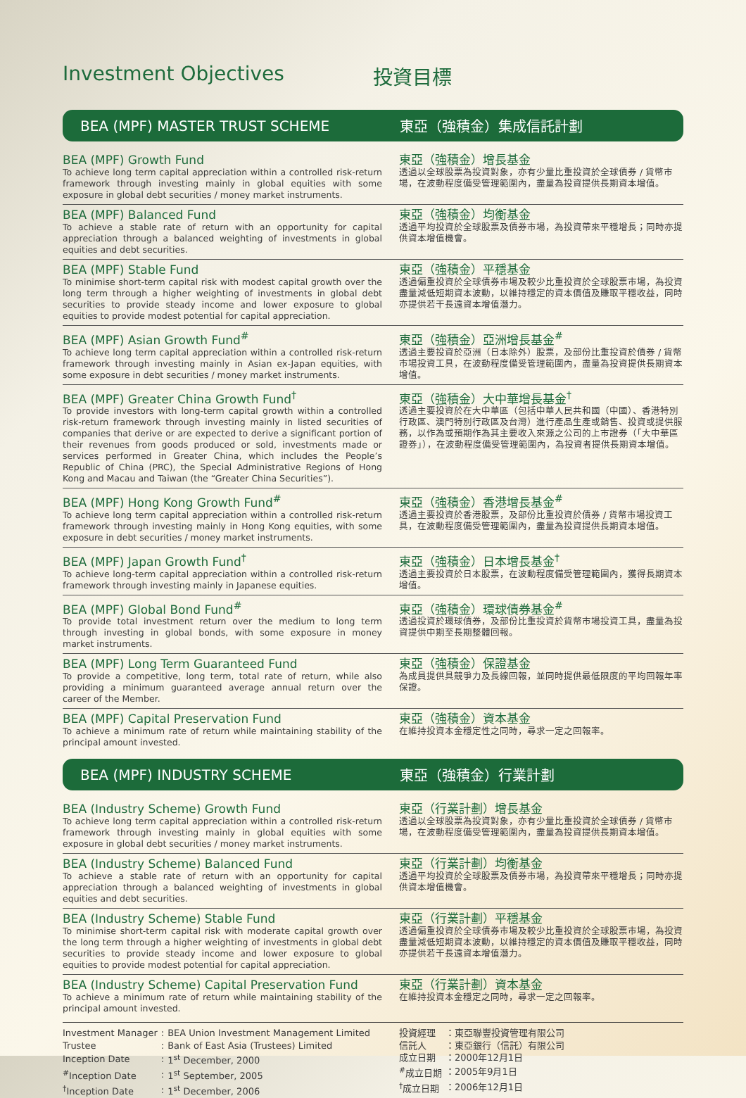Investment Objectives 投資目標
BEA (MPF) MASTER TRUST SCHEME 東亞（強積金）集成信託計劃
BEA (MPF) Growth Fund
To achieve long term capital appreciation within a controlled risk-return framework through investing mainly in global equities with some exposure in global debt securities / money market instruments.
東亞（強積金）增長基金
透過以全球股票為投資對象，亦有少量比重投資於全球債券 / 貨幣市場，在波動程度備受管理範圍內，盡量為投資提供長期資本增值。
BEA (MPF) Balanced Fund
To achieve a stable rate of return with an opportunity for capital appreciation through a balanced weighting of investments in global equities and debt securities.
東亞（強積金）均衡基金
透過平均投資於全球股票及債券市場，為投資帶來平穩增長；同時亦提供資本增值機會。
BEA (MPF) Stable Fund
To minimise short-term capital risk with modest capital growth over the long term through a higher weighting of investments in global debt securities to provide steady income and lower exposure to global equities to provide modest potential for capital appreciation.
東亞（強積金）平穩基金
透過偏重投資於全球債券市場及較少比重投資於全球股票市場，為投資盡量減低短期資本波動，以維持穩定的資本價值及賺取平穩收益，同時亦提供若干長遠資本增值潛力。
BEA (MPF) Asian Growth Fund<sup>#</sup>
To achieve long term capital appreciation within a controlled risk-return framework through investing mainly in Asian ex-Japan equities, with some exposure in debt securities / money market instruments.
東亞（強積金）亞洲增長基金<sup>#</sup>
透過主要投資於亞洲（日本除外）股票，及部份比重投資於債券 / 貨幣市場投資工具，在波動程度備受管理範圍內，盡量為投資提供長期資本增值。
BEA (MPF) Greater China Growth Fund<sup>†</sup>
To provide investors with long-term capital growth within a controlled risk-return framework through investing mainly in listed securities of companies that derive or are expected to derive a significant portion of their revenues from goods produced or sold, investments made or services performed in Greater China, which includes the People’s Republic of China (PRC), the Special Administrative Regions of Hong Kong and Macau and Taiwan (the “Greater China Securities”).
東亞（強積金）大中華增長基金<sup>†</sup>
透過主要投資於在大中華區（包括中華人民共和國（中國）、香港特別行政區、澳門特別行政區及台灣）進行產品生產或銷售、投資或提供服務，以作為或預期作為其主要收入來源之公司的上市證券（「大中華區證券」），在波動程度備受管理範圍內，為投資者提供長期資本增值。
BEA (MPF) Hong Kong Growth Fund<sup>#</sup>
To achieve long term capital appreciation within a controlled risk-return framework through investing mainly in Hong Kong equities, with some exposure in debt securities / money market instruments.
東亞（強積金）香港增長基金<sup>#</sup>
透過主要投資於香港股票，及部份比重投資於債券 / 貨幣市場投資工具，在波動程度備受管理範圍內，盡量為投資提供長期資本增值。
BEA (MPF) Japan Growth Fund<sup>†</sup>
To achieve long-term capital appreciation within a controlled risk-return framework through investing mainly in Japanese equities.
東亞（強積金）日本增長基金<sup>†</sup>
透過主要投資於日本股票，在波動程度備受管理範圍內，獲得長期資本增值。
BEA (MPF) Global Bond Fund<sup>#</sup>
To provide total investment return over the medium to long term through investing in global bonds, with some exposure in money market instruments.
東亞（強積金）環球債券基金<sup>#</sup>
透過投資於環球債券，及部份比重投資於貨幣市場投資工具，盡量為投資提供中期至長期整體回報。
BEA (MPF) Long Term Guaranteed Fund
To provide a competitive, long term, total rate of return, while also providing a minimum guaranteed average annual return over the career of the Member.
東亞（強積金）保證基金
為成員提供具競爭力及長線回報，並同時提供最低限度的平均回報年率保證。
BEA (MPF) Capital Preservation Fund
To achieve a minimum rate of return while maintaining stability of the principal amount invested.
東亞（強積金）資本基金
在維持投資本金穩定性之同時，尋求一定之回報率。
BEA (MPF) INDUSTRY SCHEME 東亞（強積金）行業計劃
BEA (Industry Scheme) Growth Fund
To achieve long term capital appreciation within a controlled risk-return framework through investing mainly in global equities with some exposure in global debt securities / money market instruments.
東亞（行業計劃）增長基金
透過以全球股票為投資對象，亦有少量比重投資於全球債券 / 貨幣市場，在波動程度備受管理範圍內，盡量為投資提供長期資本增值。
BEA (Industry Scheme) Balanced Fund
To achieve a stable rate of return with an opportunity for capital appreciation through a balanced weighting of investments in global equities and debt securities.
東亞（行業計劃）均衡基金
透過平均投資於全球股票及債券市場，為投資帶來平穩增長；同時亦提供資本增值機會。
BEA (Industry Scheme) Stable Fund
To minimise short-term capital risk with moderate capital growth over the long term through a higher weighting of investments in global debt securities to provide steady income and lower exposure to global equities to provide modest potential for capital appreciation.
東亞（行業計劃）平穩基金
透過偏重投資於全球債券市場及較少比重投資於全球股票市場，為投資盡量減低短期資本波動，以維持穩定的資本價值及賺取平穩收益，同時亦提供若干長遠資本增值潛力。
BEA (Industry Scheme) Capital Preservation Fund
To achieve a minimum rate of return while maintaining stability of the principal amount invested.
東亞（行業計劃）資本基金
在維持投資本金穩定之同時，尋求一定之回報率。
| Investment Manager | : | BEA Union Investment Management Limited |
| Trustee | : | Bank of East Asia (Trustees) Limited |
| Inception Date | : | 1<sup>st</sup> December, 2000 |
| <sup>#</sup> Inception Date | : | 1<sup>st</sup> September, 2005 |
| <sup>†</sup> Inception Date | : | 1<sup>st</sup> December, 2006 |
| 投資經理 | ：東亞聯豐投資管理有限公司 |
| 信託人 | ：東亞銀行（信託）有限公司 |
| 成立日期 | ：2000年12月1日 |
| <sup>#</sup> 成立日期 | ：2005年9月1日 |
| <sup>†</sup> 成立日期 | ：2006年12月1日 |